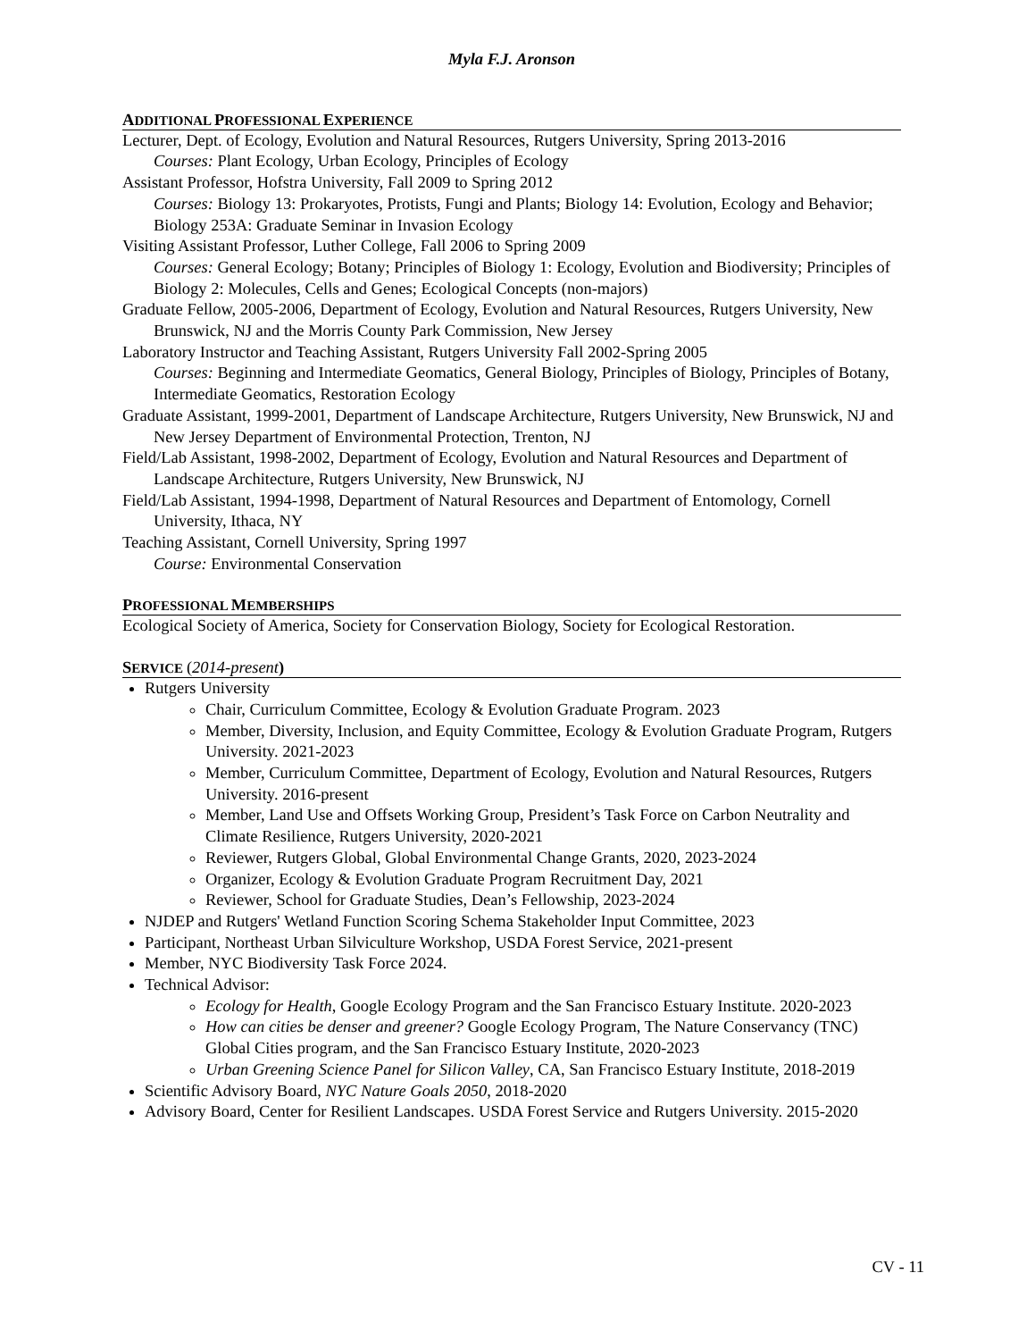Myla F.J. Aronson
ADDITIONAL PROFESSIONAL EXPERIENCE
Lecturer, Dept. of Ecology, Evolution and Natural Resources, Rutgers University, Spring 2013-2016
Courses: Plant Ecology, Urban Ecology, Principles of Ecology
Assistant Professor, Hofstra University, Fall 2009 to Spring 2012
Courses: Biology 13: Prokaryotes, Protists, Fungi and Plants; Biology 14: Evolution, Ecology and Behavior; Biology 253A: Graduate Seminar in Invasion Ecology
Visiting Assistant Professor, Luther College, Fall 2006 to Spring 2009
Courses: General Ecology; Botany; Principles of Biology 1: Ecology, Evolution and Biodiversity; Principles of Biology 2: Molecules, Cells and Genes; Ecological Concepts (non-majors)
Graduate Fellow, 2005-2006, Department of Ecology, Evolution and Natural Resources, Rutgers University, New Brunswick, NJ and the Morris County Park Commission, New Jersey
Laboratory Instructor and Teaching Assistant, Rutgers University Fall 2002-Spring 2005
Courses: Beginning and Intermediate Geomatics, General Biology, Principles of Biology, Principles of Botany, Intermediate Geomatics, Restoration Ecology
Graduate Assistant, 1999-2001, Department of Landscape Architecture, Rutgers University, New Brunswick, NJ and New Jersey Department of Environmental Protection, Trenton, NJ
Field/Lab Assistant, 1998-2002, Department of Ecology, Evolution and Natural Resources and Department of Landscape Architecture, Rutgers University, New Brunswick, NJ
Field/Lab Assistant, 1994-1998, Department of Natural Resources and Department of Entomology, Cornell University, Ithaca, NY
Teaching Assistant, Cornell University, Spring 1997
Course: Environmental Conservation
PROFESSIONAL MEMBERSHIPS
Ecological Society of America, Society for Conservation Biology, Society for Ecological Restoration.
SERVICE (2014-present)
Rutgers University
Chair, Curriculum Committee, Ecology & Evolution Graduate Program. 2023
Member, Diversity, Inclusion, and Equity Committee, Ecology & Evolution Graduate Program, Rutgers University. 2021-2023
Member, Curriculum Committee, Department of Ecology, Evolution and Natural Resources, Rutgers University. 2016-present
Member, Land Use and Offsets Working Group, President’s Task Force on Carbon Neutrality and Climate Resilience, Rutgers University, 2020-2021
Reviewer, Rutgers Global, Global Environmental Change Grants, 2020, 2023-2024
Organizer, Ecology & Evolution Graduate Program Recruitment Day, 2021
Reviewer, School for Graduate Studies, Dean’s Fellowship, 2023-2024
NJDEP and Rutgers' Wetland Function Scoring Schema Stakeholder Input Committee, 2023
Participant, Northeast Urban Silviculture Workshop, USDA Forest Service, 2021-present
Member, NYC Biodiversity Task Force 2024.
Technical Advisor:
Ecology for Health, Google Ecology Program and the San Francisco Estuary Institute. 2020-2023
How can cities be denser and greener? Google Ecology Program, The Nature Conservancy (TNC) Global Cities program, and the San Francisco Estuary Institute, 2020-2023
Urban Greening Science Panel for Silicon Valley, CA, San Francisco Estuary Institute, 2018-2019
Scientific Advisory Board, NYC Nature Goals 2050, 2018-2020
Advisory Board, Center for Resilient Landscapes. USDA Forest Service and Rutgers University. 2015-2020
CV - 11